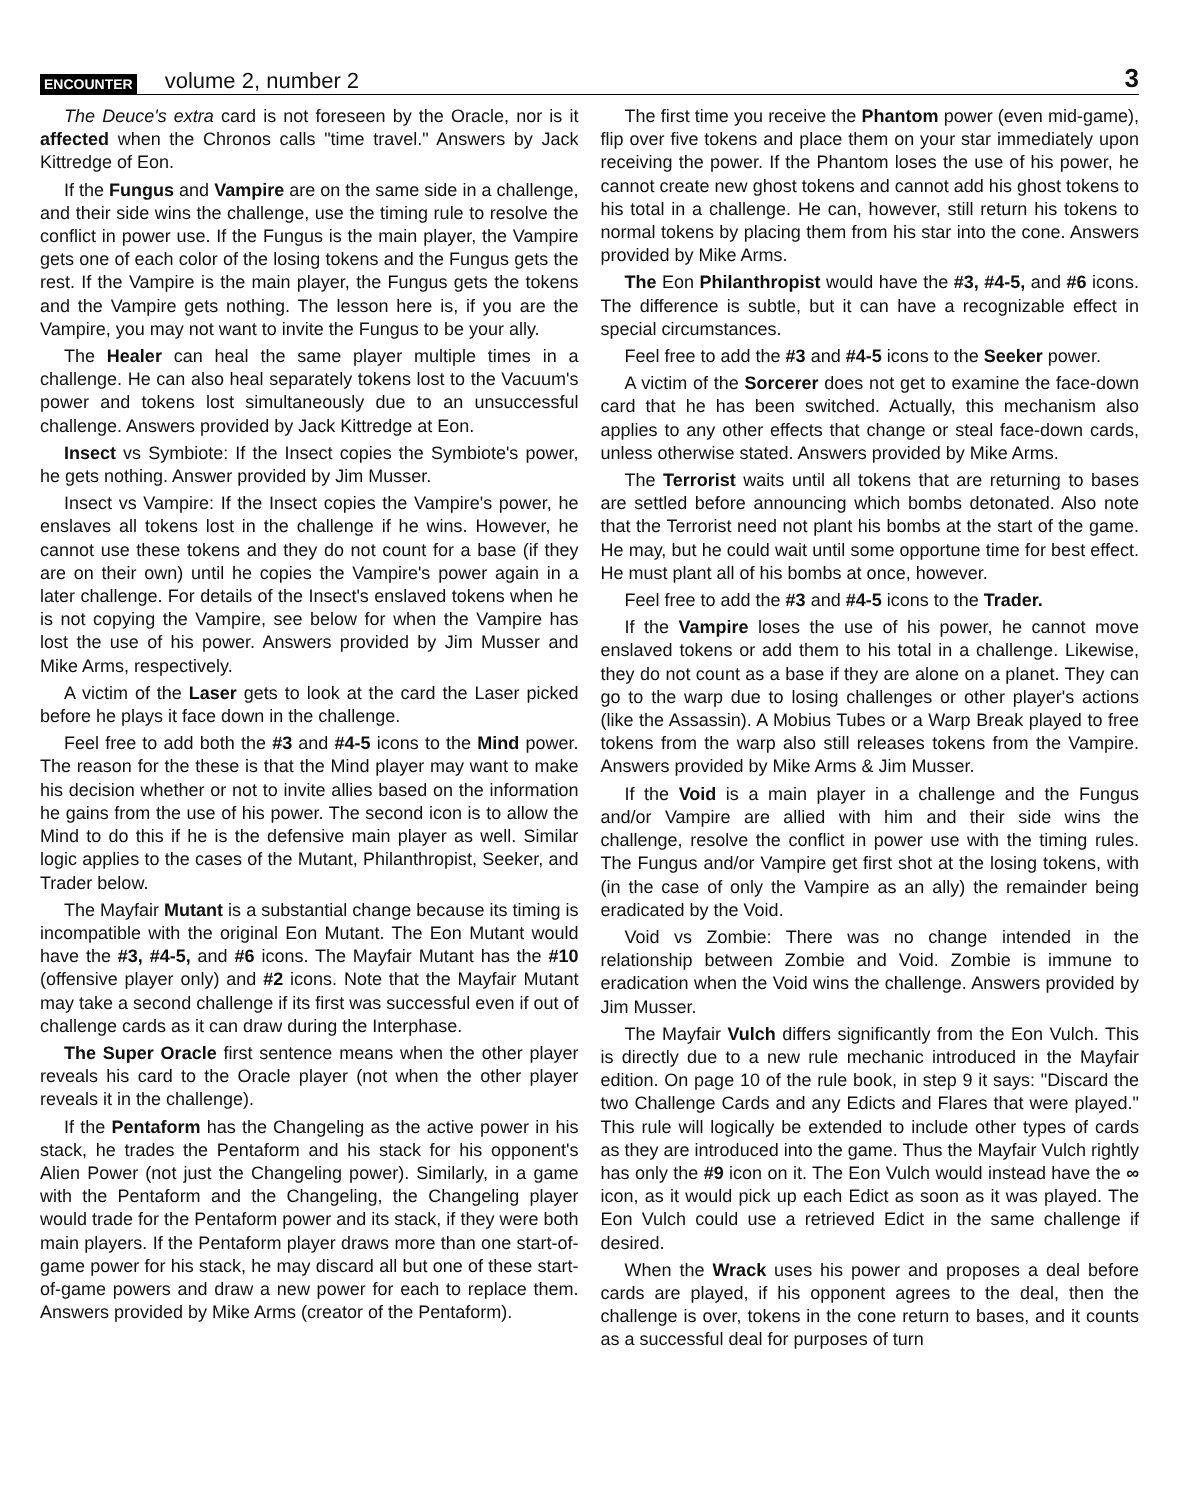ENCOUNTER volume 2, number 2 3
The Deuce's extra card is not foreseen by the Oracle, nor is it affected when the Chronos calls "time travel." Answers by Jack Kittredge of Eon.
If the Fungus and Vampire are on the same side in a challenge, and their side wins the challenge, use the timing rule to resolve the conflict in power use. If the Fungus is the main player, the Vampire gets one of each color of the losing tokens and the Fungus gets the rest. If the Vampire is the main player, the Fungus gets the tokens and the Vampire gets nothing. The lesson here is, if you are the Vampire, you may not want to invite the Fungus to be your ally.
The Healer can heal the same player multiple times in a challenge. He can also heal separately tokens lost to the Vacuum's power and tokens lost simultaneously due to an unsuccessful challenge. Answers provided by Jack Kittredge at Eon.
Insect vs Symbiote: If the Insect copies the Symbiote's power, he gets nothing. Answer provided by Jim Musser.
Insect vs Vampire: If the Insect copies the Vampire's power, he enslaves all tokens lost in the challenge if he wins. However, he cannot use these tokens and they do not count for a base (if they are on their own) until he copies the Vampire's power again in a later challenge. For details of the Insect's enslaved tokens when he is not copying the Vampire, see below for when the Vampire has lost the use of his power. Answers provided by Jim Musser and Mike Arms, respectively.
A victim of the Laser gets to look at the card the Laser picked before he plays it face down in the challenge.
Feel free to add both the #3 and #4-5 icons to the Mind power. The reason for the these is that the Mind player may want to make his decision whether or not to invite allies based on the information he gains from the use of his power. The second icon is to allow the Mind to do this if he is the defensive main player as well. Similar logic applies to the cases of the Mutant, Philanthropist, Seeker, and Trader below.
The Mayfair Mutant is a substantial change because its timing is incompatible with the original Eon Mutant. The Eon Mutant would have the #3, #4-5, and #6 icons. The Mayfair Mutant has the #10 (offensive player only) and #2 icons. Note that the Mayfair Mutant may take a second challenge if its first was successful even if out of challenge cards as it can draw during the Interphase.
The Super Oracle first sentence means when the other player reveals his card to the Oracle player (not when the other player reveals it in the challenge).
If the Pentaform has the Changeling as the active power in his stack, he trades the Pentaform and his stack for his opponent's Alien Power (not just the Changeling power). Similarly, in a game with the Pentaform and the Changeling, the Changeling player would trade for the Pentaform power and its stack, if they were both main players. If the Pentaform player draws more than one start-of-game power for his stack, he may discard all but one of these start-of-game powers and draw a new power for each to replace them. Answers provided by Mike Arms (creator of the Pentaform).
The first time you receive the Phantom power (even mid-game), flip over five tokens and place them on your star immediately upon receiving the power. If the Phantom loses the use of his power, he cannot create new ghost tokens and cannot add his ghost tokens to his total in a challenge. He can, however, still return his tokens to normal tokens by placing them from his star into the cone. Answers provided by Mike Arms.
The Eon Philanthropist would have the #3, #4-5, and #6 icons. The difference is subtle, but it can have a recognizable effect in special circumstances.
Feel free to add the #3 and #4-5 icons to the Seeker power.
A victim of the Sorcerer does not get to examine the face-down card that he has been switched. Actually, this mechanism also applies to any other effects that change or steal face-down cards, unless otherwise stated. Answers provided by Mike Arms.
The Terrorist waits until all tokens that are returning to bases are settled before announcing which bombs detonated. Also note that the Terrorist need not plant his bombs at the start of the game. He may, but he could wait until some opportune time for best effect. He must plant all of his bombs at once, however.
Feel free to add the #3 and #4-5 icons to the Trader.
If the Vampire loses the use of his power, he cannot move enslaved tokens or add them to his total in a challenge. Likewise, they do not count as a base if they are alone on a planet. They can go to the warp due to losing challenges or other player's actions (like the Assassin). A Mobius Tubes or a Warp Break played to free tokens from the warp also still releases tokens from the Vampire. Answers provided by Mike Arms & Jim Musser.
If the Void is a main player in a challenge and the Fungus and/or Vampire are allied with him and their side wins the challenge, resolve the conflict in power use with the timing rules. The Fungus and/or Vampire get first shot at the losing tokens, with (in the case of only the Vampire as an ally) the remainder being eradicated by the Void.
Void vs Zombie: There was no change intended in the relationship between Zombie and Void. Zombie is immune to eradication when the Void wins the challenge. Answers provided by Jim Musser.
The Mayfair Vulch differs significantly from the Eon Vulch. This is directly due to a new rule mechanic introduced in the Mayfair edition. On page 10 of the rule book, in step 9 it says: "Discard the two Challenge Cards and any Edicts and Flares that were played." This rule will logically be extended to include other types of cards as they are introduced into the game. Thus the Mayfair Vulch rightly has only the #9 icon on it. The Eon Vulch would instead have the ∞ icon, as it would pick up each Edict as soon as it was played. The Eon Vulch could use a retrieved Edict in the same challenge if desired.
When the Wrack uses his power and proposes a deal before cards are played, if his opponent agrees to the deal, then the challenge is over, tokens in the cone return to bases, and it counts as a successful deal for purposes of turn